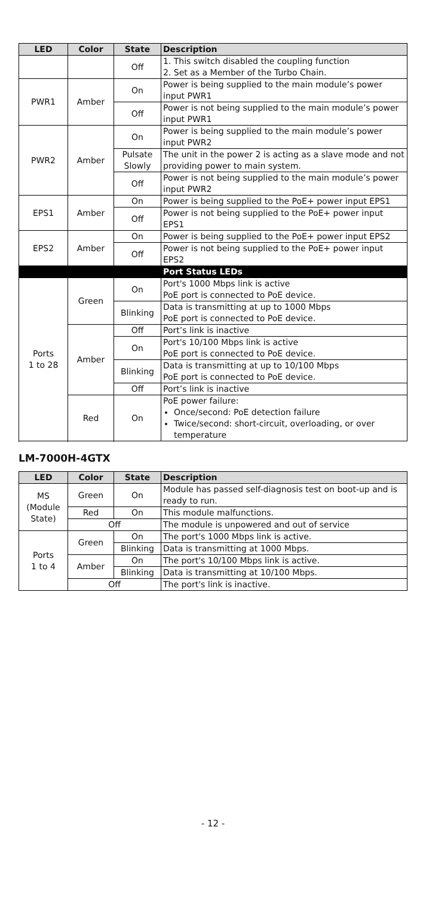| LED | Color | State | Description |
| --- | --- | --- | --- |
| | | Off | 1. This switch disabled the coupling function 2. Set as a Member of the Turbo Chain. |
| PWR1 | Amber | On | Power is being supplied to the main module’s power input PWR1 |
| | | Off | Power is not being supplied to the main module’s power input PWR1 |
| PWR2 | Amber | On | Power is being supplied to the main module’s power input PWR2 |
| | | Pulsate Slowly | The unit in the power 2 is acting as a slave mode and not providing power to main system. |
| | | Off | Power is not being supplied to the main module’s power input PWR2 |
| EPS1 | Amber | On | Power is being supplied to the PoE+ power input EPS1 |
| | | Off | Power is not being supplied to the PoE+ power input EPS1 |
| EPS2 | Amber | On | Power is being supplied to the PoE+ power input EPS2 |
| | | Off | Power is not being supplied to the PoE+ power input EPS2 |
| | | | Port Status LEDs |
| Ports 1 to 28 | Green | On | Port's 1000 Mbps link is active PoE port is connected to PoE device. |
| | | Blinking | Data is transmitting at up to 1000 Mbps PoE port is connected to PoE device. |
| | Amber | Off | Port’s link is inactive |
| | | On | Port's 10/100 Mbps link is active PoE port is connected to PoE device. |
| | | Blinking | Data is transmitting at up to 10/100 Mbps PoE port is connected to PoE device. |
| | | Off | Port’s link is inactive |
| | Red | On | PoE power failure: Once/second: PoE detection failure Twice/second: short-circuit, overloading, or over temperature |
LM-7000H-4GTX
| LED | Color | State | Description |
| --- | --- | --- | --- |
| MS (Module State) | Green | On | Module has passed self-diagnosis test on boot-up and is ready to run. |
| | Red | On | This module malfunctions. |
| | Off | | The module is unpowered and out of service |
| Ports 1 to 4 | Green | On | The port's 1000 Mbps link is active. |
| | | Blinking | Data is transmitting at 1000 Mbps. |
| | Amber | On | The port's 10/100 Mbps link is active. |
| | | Blinking | Data is transmitting at 10/100 Mbps. |
| | Off | | The port's link is inactive. |
- 12 -